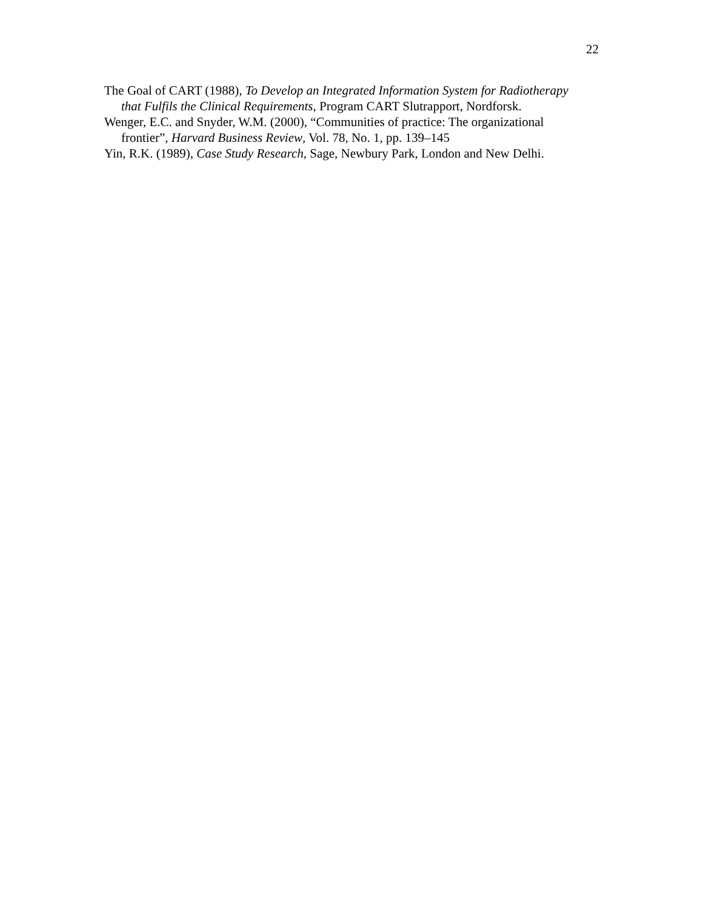22
The Goal of CART (1988), To Develop an Integrated Information System for Radiotherapy that Fulfils the Clinical Requirements, Program CART Slutrapport, Nordforsk.
Wenger, E.C. and Snyder, W.M. (2000), “Communities of practice: The organizational frontier”, Harvard Business Review, Vol. 78, No. 1, pp. 139–145
Yin, R.K. (1989), Case Study Research, Sage, Newbury Park, London and New Delhi.